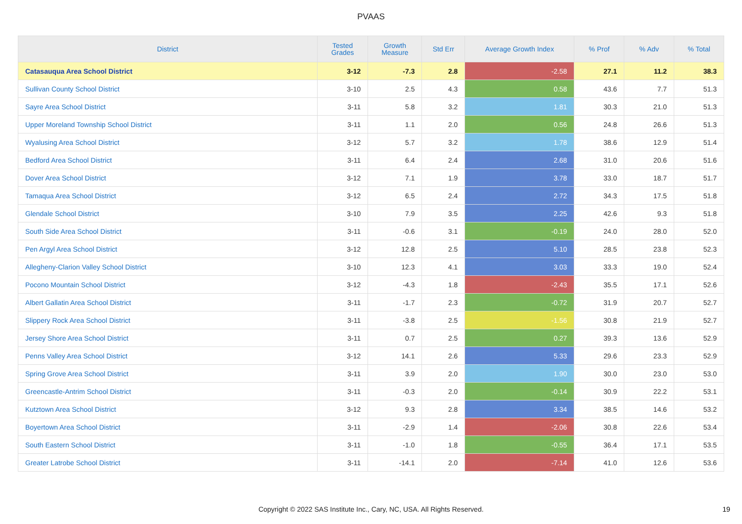PVAAS
| District | Tested Grades | Growth Measure | Std Err | Average Growth Index | % Prof | % Adv | % Total |
| --- | --- | --- | --- | --- | --- | --- | --- |
| Catasauqua Area School District | 3-12 | -7.3 | 2.8 | -2.58 | 27.1 | 11.2 | 38.3 |
| Sullivan County School District | 3-10 | 2.5 | 4.3 | 0.58 | 43.6 | 7.7 | 51.3 |
| Sayre Area School District | 3-11 | 5.8 | 3.2 | 1.81 | 30.3 | 21.0 | 51.3 |
| Upper Moreland Township School District | 3-11 | 1.1 | 2.0 | 0.56 | 24.8 | 26.6 | 51.3 |
| Wyalusing Area School District | 3-12 | 5.7 | 3.2 | 1.78 | 38.6 | 12.9 | 51.4 |
| Bedford Area School District | 3-11 | 6.4 | 2.4 | 2.68 | 31.0 | 20.6 | 51.6 |
| Dover Area School District | 3-12 | 7.1 | 1.9 | 3.78 | 33.0 | 18.7 | 51.7 |
| Tamaqua Area School District | 3-12 | 6.5 | 2.4 | 2.72 | 34.3 | 17.5 | 51.8 |
| Glendale School District | 3-10 | 7.9 | 3.5 | 2.25 | 42.6 | 9.3 | 51.8 |
| South Side Area School District | 3-11 | -0.6 | 3.1 | -0.19 | 24.0 | 28.0 | 52.0 |
| Pen Argyl Area School District | 3-12 | 12.8 | 2.5 | 5.10 | 28.5 | 23.8 | 52.3 |
| Allegheny-Clarion Valley School District | 3-10 | 12.3 | 4.1 | 3.03 | 33.3 | 19.0 | 52.4 |
| Pocono Mountain School District | 3-12 | -4.3 | 1.8 | -2.43 | 35.5 | 17.1 | 52.6 |
| Albert Gallatin Area School District | 3-11 | -1.7 | 2.3 | -0.72 | 31.9 | 20.7 | 52.7 |
| Slippery Rock Area School District | 3-11 | -3.8 | 2.5 | -1.56 | 30.8 | 21.9 | 52.7 |
| Jersey Shore Area School District | 3-11 | 0.7 | 2.5 | 0.27 | 39.3 | 13.6 | 52.9 |
| Penns Valley Area School District | 3-12 | 14.1 | 2.6 | 5.33 | 29.6 | 23.3 | 52.9 |
| Spring Grove Area School District | 3-11 | 3.9 | 2.0 | 1.90 | 30.0 | 23.0 | 53.0 |
| Greencastle-Antrim School District | 3-11 | -0.3 | 2.0 | -0.14 | 30.9 | 22.2 | 53.1 |
| Kutztown Area School District | 3-12 | 9.3 | 2.8 | 3.34 | 38.5 | 14.6 | 53.2 |
| Boyertown Area School District | 3-11 | -2.9 | 1.4 | -2.06 | 30.8 | 22.6 | 53.4 |
| South Eastern School District | 3-11 | -1.0 | 1.8 | -0.55 | 36.4 | 17.1 | 53.5 |
| Greater Latrobe School District | 3-11 | -14.1 | 2.0 | -7.14 | 41.0 | 12.6 | 53.6 |
Copyright © 2022 SAS Institute Inc., Cary, NC, USA. All Rights Reserved. 19